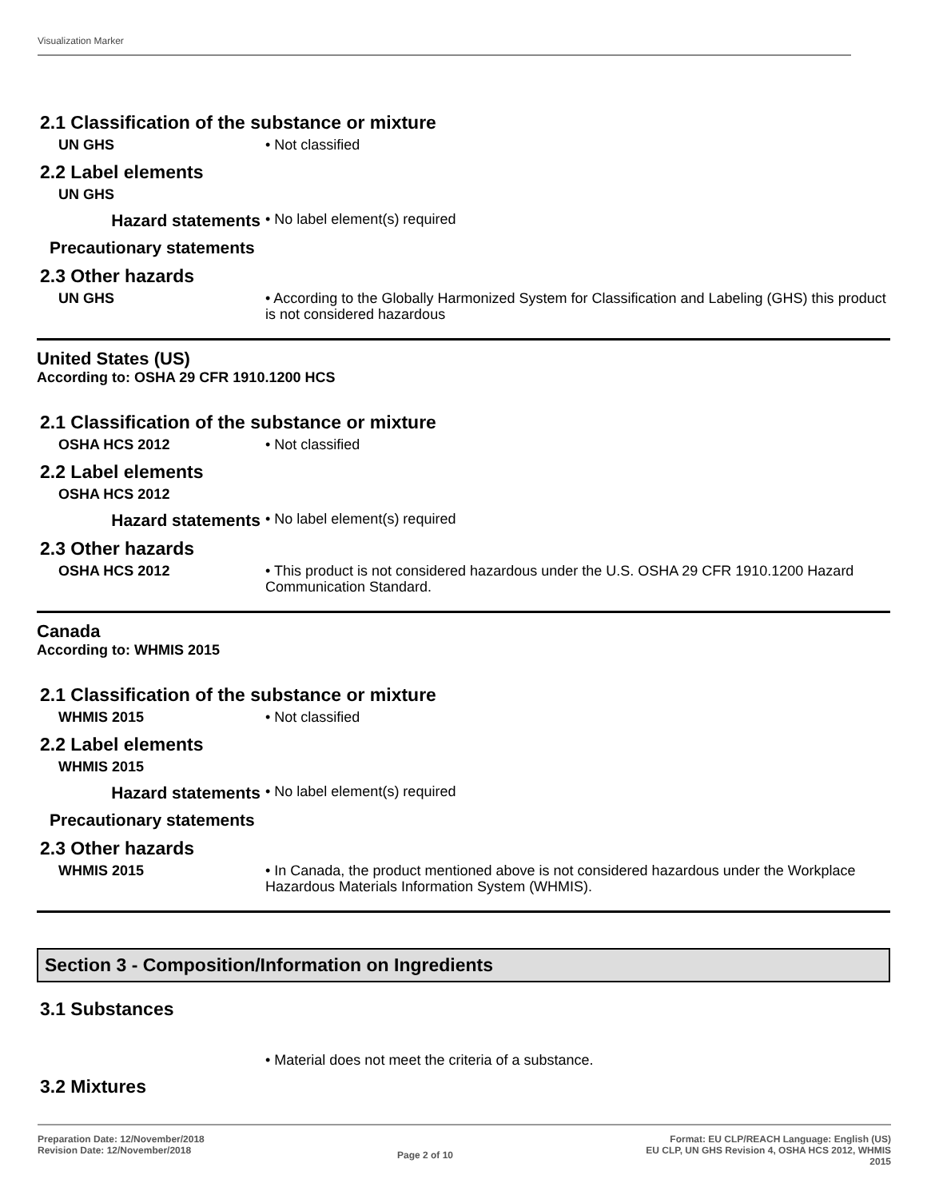Visualization Marker
2.1 Classification of the substance or mixture
UN GHS
• Not classified
2.2 Label elements
UN GHS
Hazard statements
• No label element(s) required
Precautionary statements
2.3 Other hazards
UN GHS
• According to the Globally Harmonized System for Classification and Labeling (GHS) this product is not considered hazardous
United States (US)
According to: OSHA 29 CFR 1910.1200 HCS
2.1 Classification of the substance or mixture
OSHA HCS 2012
• Not classified
2.2 Label elements
OSHA HCS 2012
Hazard statements
• No label element(s) required
2.3 Other hazards
OSHA HCS 2012
• This product is not considered hazardous under the U.S. OSHA 29 CFR 1910.1200 Hazard Communication Standard.
Canada
According to: WHMIS 2015
2.1 Classification of the substance or mixture
WHMIS 2015
• Not classified
2.2 Label elements
WHMIS 2015
Hazard statements
• No label element(s) required
Precautionary statements
2.3 Other hazards
WHMIS 2015
• In Canada, the product mentioned above is not considered hazardous under the Workplace Hazardous Materials Information System (WHMIS).
Section 3 - Composition/Information on Ingredients
3.1 Substances
• Material does not meet the criteria of a substance.
3.2 Mixtures
Preparation Date: 12/November/2018
Revision Date: 12/November/2018
Page 2 of 10
Format: EU CLP/REACH Language: English (US)
EU CLP, UN GHS Revision 4, OSHA HCS 2012, WHMIS
2015